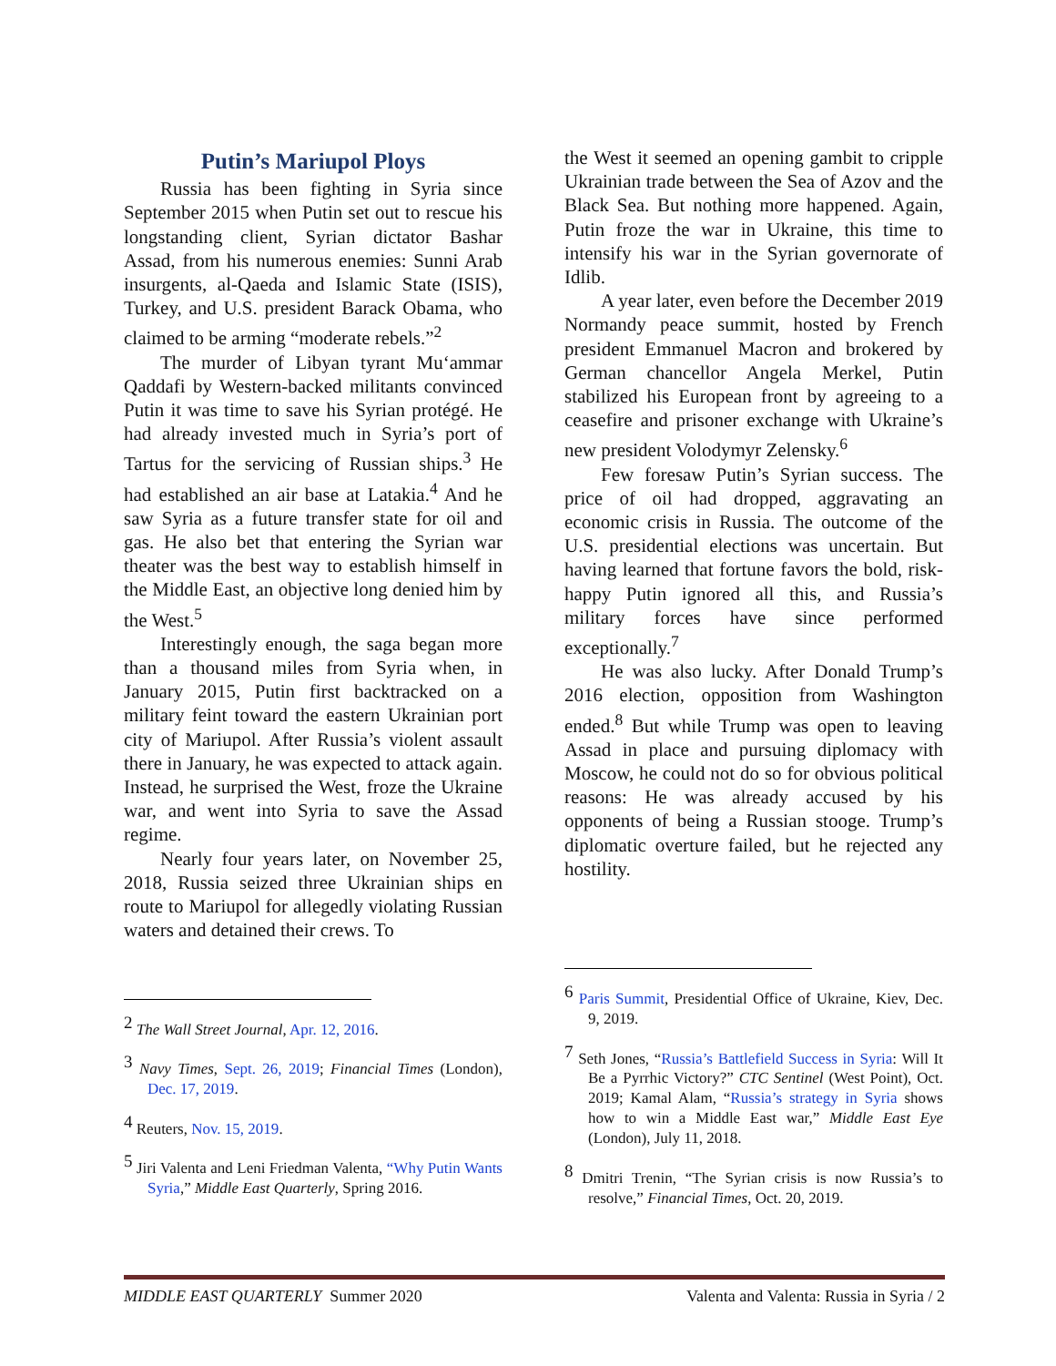Putin’s Mariupol Ploys
Russia has been fighting in Syria since September 2015 when Putin set out to rescue his longstanding client, Syrian dictator Bashar Assad, from his numerous enemies: Sunni Arab insurgents, al-Qaeda and Islamic State (ISIS), Turkey, and U.S. president Barack Obama, who claimed to be arming “moderate rebels.”<sup>2</sup>
The murder of Libyan tyrant Mu‘ammar Qaddafi by Western-backed militants convinced Putin it was time to save his Syrian protégé. He had already invested much in Syria’s port of Tartus for the servicing of Russian ships.<sup>3</sup> He had established an air base at Latakia.<sup>4</sup> And he saw Syria as a future transfer state for oil and gas. He also bet that entering the Syrian war theater was the best way to establish himself in the Middle East, an objective long denied him by the West.<sup>5</sup>
Interestingly enough, the saga began more than a thousand miles from Syria when, in January 2015, Putin first backtracked on a military feint toward the eastern Ukrainian port city of Mariupol. After Russia’s violent assault there in January, he was expected to attack again. Instead, he surprised the West, froze the Ukraine war, and went into Syria to save the Assad regime.
Nearly four years later, on November 25, 2018, Russia seized three Ukrainian ships en route to Mariupol for allegedly violating Russian waters and detained their crews. To
<sup>2</sup> The Wall Street Journal, Apr. 12, 2016.
<sup>3</sup> Navy Times, Sept. 26, 2019; Financial Times (London), Dec. 17, 2019.
<sup>4</sup> Reuters, Nov. 15, 2019.
<sup>5</sup> Jiri Valenta and Leni Friedman Valenta, “Why Putin Wants Syria,” Middle East Quarterly, Spring 2016.
the West it seemed an opening gambit to cripple Ukrainian trade between the Sea of Azov and the Black Sea. But nothing more happened. Again, Putin froze the war in Ukraine, this time to intensify his war in the Syrian governorate of Idlib.
A year later, even before the December 2019 Normandy peace summit, hosted by French president Emmanuel Macron and brokered by German chancellor Angela Merkel, Putin stabilized his European front by agreeing to a ceasefire and prisoner exchange with Ukraine’s new president Volodymyr Zelensky.<sup>6</sup>
Few foresaw Putin’s Syrian success. The price of oil had dropped, aggravating an economic crisis in Russia. The outcome of the U.S. presidential elections was uncertain. But having learned that fortune favors the bold, risk-happy Putin ignored all this, and Russia’s military forces have since performed exceptionally.<sup>7</sup>
He was also lucky. After Donald Trump’s 2016 election, opposition from Washington ended.<sup>8</sup> But while Trump was open to leaving Assad in place and pursuing diplomacy with Moscow, he could not do so for obvious political reasons: He was already accused by his opponents of being a Russian stooge. Trump’s diplomatic overture failed, but he rejected any hostility.
<sup>6</sup> Paris Summit, Presidential Office of Ukraine, Kiev, Dec. 9, 2019.
<sup>7</sup> Seth Jones, “Russia’s Battlefield Success in Syria: Will It Be a Pyrrhic Victory?” CTC Sentinel (West Point), Oct. 2019; Kamal Alam, “Russia’s strategy in Syria shows how to win a Middle East war,” Middle East Eye (London), July 11, 2018.
<sup>8</sup> Dmitri Trenin, “The Syrian crisis is now Russia’s to resolve,” Financial Times, Oct. 20, 2019.
MIDDLE EAST QUARTERLY Summer 2020 Valenta and Valenta: Russia in Syria / 2